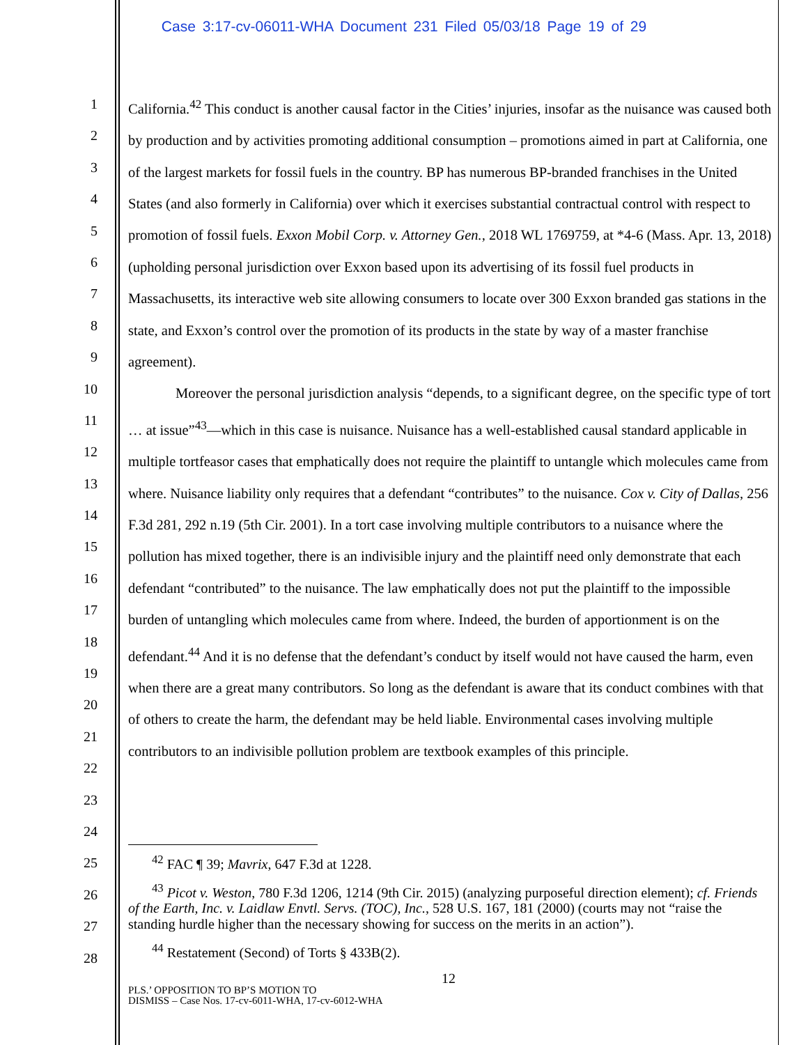Case 3:17-cv-06011-WHA Document 231 Filed 05/03/18 Page 19 of 29
1
2
3
4
5
6
7
8
9
10
11
12
13
14
15
16
17
18
19
20
21
22
23
24
25
26
27
28
California.<sup>42</sup> This conduct is another causal factor in the Cities’ injuries, insofar as the nuisance was caused both by production and by activities promoting additional consumption – promotions aimed in part at California, one of the largest markets for fossil fuels in the country. BP has numerous BP-branded franchises in the United States (and also formerly in California) over which it exercises substantial contractual control with respect to promotion of fossil fuels. Exxon Mobil Corp. v. Attorney Gen., 2018 WL 1769759, at *4-6 (Mass. Apr. 13, 2018) (upholding personal jurisdiction over Exxon based upon its advertising of its fossil fuel products in Massachusetts, its interactive web site allowing consumers to locate over 300 Exxon branded gas stations in the state, and Exxon’s control over the promotion of its products in the state by way of a master franchise agreement).
Moreover the personal jurisdiction analysis “depends, to a significant degree, on the specific type of tort … at issue”<sup>43</sup>—which in this case is nuisance. Nuisance has a well-established causal standard applicable in multiple tortfeasor cases that emphatically does not require the plaintiff to untangle which molecules came from where. Nuisance liability only requires that a defendant “contributes” to the nuisance. Cox v. City of Dallas, 256 F.3d 281, 292 n.19 (5th Cir. 2001). In a tort case involving multiple contributors to a nuisance where the pollution has mixed together, there is an indivisible injury and the plaintiff need only demonstrate that each defendant “contributed” to the nuisance. The law emphatically does not put the plaintiff to the impossible burden of untangling which molecules came from where. Indeed, the burden of apportionment is on the defendant.<sup>44</sup> And it is no defense that the defendant’s conduct by itself would not have caused the harm, even when there are a great many contributors. So long as the defendant is aware that its conduct combines with that of others to create the harm, the defendant may be held liable. Environmental cases involving multiple contributors to an indivisible pollution problem are textbook examples of this principle.
<sup>42</sup> FAC ¶ 39; Mavrix, 647 F.3d at 1228.
<sup>43</sup> Picot v. Weston, 780 F.3d 1206, 1214 (9th Cir. 2015) (analyzing purposeful direction element); cf. Friends of the Earth, Inc. v. Laidlaw Envtl. Servs. (TOC), Inc., 528 U.S. 167, 181 (2000) (courts may not “raise the standing hurdle higher than the necessary showing for success on the merits in an action”).
<sup>44</sup> Restatement (Second) of Torts § 433B(2).
12
PLS.’ OPPOSITION TO BP’S MOTION TO
DISMISS – Case Nos. 17-cv-6011-WHA, 17-cv-6012-WHA